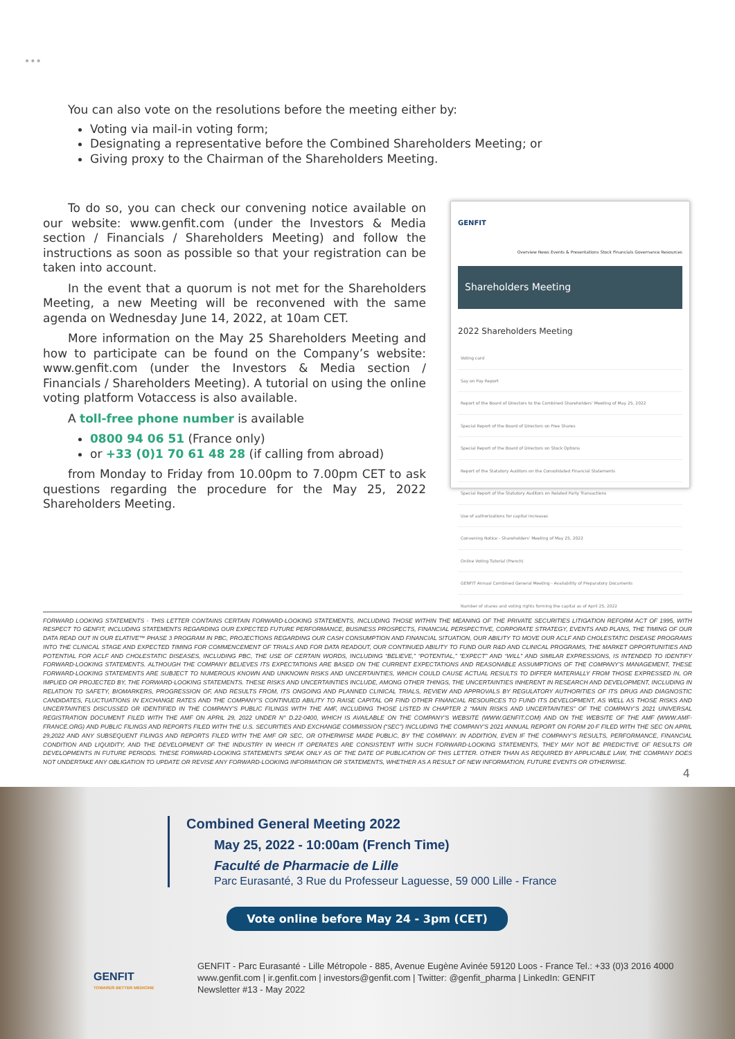•••
You can also vote on the resolutions before the meeting either by:
Voting via mail-in voting form;
Designating a representative before the Combined Shareholders Meeting; or
Giving proxy to the Chairman of the Shareholders Meeting.
To do so, you can check our convening notice available on our website: www.genfit.com (under the Investors & Media section / Financials / Shareholders Meeting) and follow the instructions as soon as possible so that your registration can be taken into account.
In the event that a quorum is not met for the Shareholders Meeting, a new Meeting will be reconvened with the same agenda on Wednesday June 14, 2022, at 10am CET.
More information on the May 25 Shareholders Meeting and how to participate can be found on the Company’s website: www.genfit.com (under the Investors & Media section / Financials / Shareholders Meeting). A tutorial on using the online voting platform Votaccess is also available.
A toll-free phone number is available
0800 94 06 51 (France only)
or +33 (0)1 70 61 48 28 (if calling from abroad)
from Monday to Friday from 10.00pm to 7.00pm CET to ask questions regarding the procedure for the May 25, 2022 Shareholders Meeting.
GENFIT
Overview News Events & Presentations Stock Financials Governance Resources
Shareholders Meeting
2022 Shareholders Meeting
Voting card
Say on Pay Report
Report of the Board of Directors to the Combined Shareholders' Meeting of May 25, 2022
Special Report of the Board of Directors on Free Shares
Special Report of the Board of Directors on Stock Options
Report of the Statutory Auditors on the Consolidated Financial Statements
Special Report of the Statutory Auditors on Related Party Transactions
Use of authorizations for capital increases
Convening Notice - Shareholders' Meeting of May 25, 2022
Online Voting Tutorial (French)
GENFIT Annual Combined General Meeting - Availability of Preparatory Documents
Number of shares and voting rights forming the capital as of April 25, 2022
FORWARD LOOKING STATEMENTS - THIS LETTER CONTAINS CERTAIN FORWARD-LOOKING STATEMENTS, INCLUDING THOSE WITHIN THE MEANING OF THE PRIVATE SECURITIES LITIGATION REFORM ACT OF 1995, WITH RESPECT TO GENFIT, INCLUDING STATEMENTS REGARDING OUR EXPECTED FUTURE PERFORMANCE, BUSINESS PROSPECTS, FINANCIAL PERSPECTIVE, CORPORATE STRATEGY, EVENTS AND PLANS, THE TIMING OF OUR DATA READ OUT IN OUR ELATIVE™ PHASE 3 PROGRAM IN PBC, PROJECTIONS REGARDING OUR CASH CONSUMPTION AND FINANCIAL SITUATION, OUR ABILITY TO MOVE OUR ACLF AND CHOLESTATIC DISEASE PROGRAMS INTO THE CLINICAL STAGE AND EXPECTED TIMING FOR COMMENCEMENT OF TRIALS AND FOR DATA READOUT, OUR CONTINUED ABILITY TO FUND OUR R&D AND CLINICAL PROGRAMS, THE MARKET OPPORTUNITIES AND POTENTIAL FOR ACLF AND CHOLESTATIC DISEASES, INCLUDING PBC, THE USE OF CERTAIN WORDS, INCLUDING “BELIEVE,” “POTENTIAL,” “EXPECT” AND “WILL” AND SIMILAR EXPRESSIONS, IS INTENDED TO IDENTIFY FORWARD-LOOKING STATEMENTS. ALTHOUGH THE COMPANY BELIEVES ITS EXPECTATIONS ARE BASED ON THE CURRENT EXPECTATIONS AND REASONABLE ASSUMPTIONS OF THE COMPANY’S MANAGEMENT, THESE FORWARD-LOOKING STATEMENTS ARE SUBJECT TO NUMEROUS KNOWN AND UNKNOWN RISKS AND UNCERTAINTIES, WHICH COULD CAUSE ACTUAL RESULTS TO DIFFER MATERIALLY FROM THOSE EXPRESSED IN, OR IMPLIED OR PROJECTED BY, THE FORWARD-LOOKING STATEMENTS. THESE RISKS AND UNCERTAINTIES INCLUDE, AMONG OTHER THINGS, THE UNCERTAINTIES INHERENT IN RESEARCH AND DEVELOPMENT, INCLUDING IN RELATION TO SAFETY, BIOMARKERS, PROGRESSION OF, AND RESULTS FROM, ITS ONGOING AND PLANNED CLINICAL TRIALS, REVIEW AND APPROVALS BY REGULATORY AUTHORITIES OF ITS DRUG AND DIAGNOSTIC CANDIDATES, FLUCTUATIONS IN EXCHANGE RATES AND THE COMPANY’S CONTINUED ABILITY TO RAISE CAPITAL OR FIND OTHER FINANCIAL RESOURCES TO FUND ITS DEVELOPMENT, AS WELL AS THOSE RISKS AND UNCERTAINTIES DISCUSSED OR IDENTIFIED IN THE COMPANY’S PUBLIC FILINGS WITH THE AMF, INCLUDING THOSE LISTED IN CHAPTER 2 “MAIN RISKS AND UNCERTAINTIES” OF THE COMPANY’S 2021 UNIVERSAL REGISTRATION DOCUMENT FILED WITH THE AMF ON APRIL 29, 2022 UNDER N° D.22-0400, WHICH IS AVAILABLE ON THE COMPANY’S WEBSITE (WWW.GENFIT.COM) AND ON THE WEBSITE OF THE AMF (WWW.AMF-FRANCE.ORG) AND PUBLIC FILINGS AND REPORTS FILED WITH THE U.S. SECURITIES AND EXCHANGE COMMISSION (“SEC”) INCLUDING THE COMPANY’S 2021 ANNUAL REPORT ON FORM 20-F FILED WITH THE SEC ON APRIL 29,2022 AND ANY SUBSEQUENT FILINGS AND REPORTS FILED WITH THE AMF OR SEC, OR OTHERWISE MADE PUBLIC, BY THE COMPANY. IN ADDITION, EVEN IF THE COMPANY’S RESULTS, PERFORMANCE, FINANCIAL CONDITION AND LIQUIDITY, AND THE DEVELOPMENT OF THE INDUSTRY IN WHICH IT OPERATES ARE CONSISTENT WITH SUCH FORWARD-LOOKING STATEMENTS, THEY MAY NOT BE PREDICTIVE OF RESULTS OR DEVELOPMENTS IN FUTURE PERIODS. THESE FORWARD-LOOKING STATEMENTS SPEAK ONLY AS OF THE DATE OF PUBLICATION OF THIS LETTER. OTHER THAN AS REQUIRED BY APPLICABLE LAW, THE COMPANY DOES NOT UNDERTAKE ANY OBLIGATION TO UPDATE OR REVISE ANY FORWARD-LOOKING INFORMATION OR STATEMENTS, WHETHER AS A RESULT OF NEW INFORMATION, FUTURE EVENTS OR OTHERWISE.
4
Combined General Meeting 2022
May 25, 2022 - 10:00am (French Time)
Faculté de Pharmacie de Lille
Parc Eurasanté, 3 Rue du Professeur Laguesse, 59 000 Lille - France
Vote online before May 24 - 3pm (CET)
GENFIT
TOWARDS BETTER MEDICINE
GENFIT - Parc Eurasanté - Lille Métropole - 885, Avenue Eugène Avinée 59120 Loos - France Tel.: +33 (0)3 2016 4000
www.genfit.com | ir.genfit.com | investors@genfit.com | Twitter: @genfit_pharma | LinkedIn: GENFIT
Newsletter #13 - May 2022